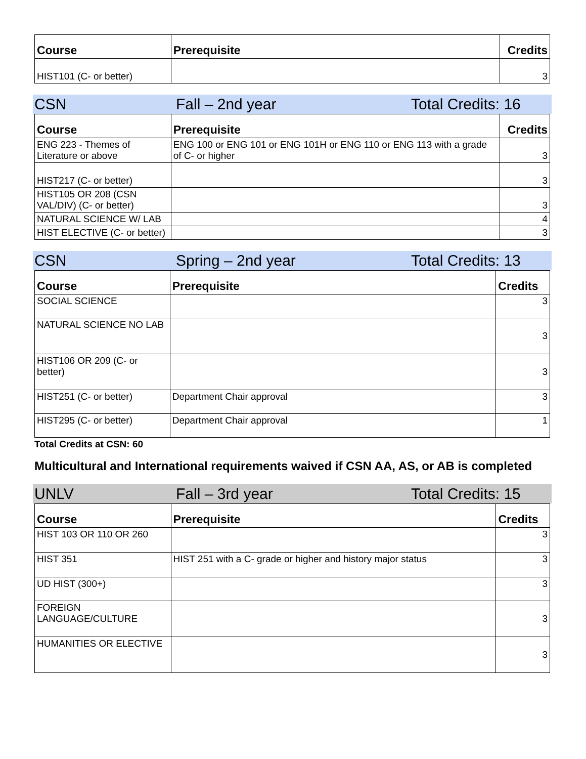| Course | Prerequisite | Credits |
| --- | --- | --- |
| HIST101 (C- or better) | | 3 |
CSN Fall – 2nd year Total Credits: 16
| Course | Prerequisite | Credits |
| --- | --- | --- |
| ENG 223 - Themes of Literature or above | ENG 100 or ENG 101 or ENG 101H or ENG 110 or ENG 113 with a grade of C- or higher | 3 |
| HIST217 (C- or better) | | 3 |
| HIST105 OR 208 (CSN VAL/DIV) (C- or better) | | 3 |
| NATURAL SCIENCE W/ LAB | | 4 |
| HIST ELECTIVE (C- or better) | | 3 |
CSN Spring – 2nd year Total Credits: 13
| Course | Prerequisite | Credits |
| --- | --- | --- |
| SOCIAL SCIENCE | | 3 |
| NATURAL SCIENCE NO LAB | | 3 |
| HIST106 OR 209 (C- or better) | | 3 |
| HIST251 (C- or better) | Department Chair approval | 3 |
| HIST295 (C- or better) | Department Chair approval | 1 |
Total Credits at CSN: 60
Multicultural and International requirements waived if CSN AA, AS, or AB is completed
UNLV Fall – 3rd year Total Credits: 15
| Course | Prerequisite | Credits |
| --- | --- | --- |
| HIST 103 OR 110 OR 260 | | 3 |
| HIST 351 | HIST 251 with a C- grade or higher and history major status | 3 |
| UD HIST (300+) | | 3 |
| FOREIGN LANGUAGE/CULTURE | | 3 |
| HUMANITIES OR ELECTIVE | | 3 |